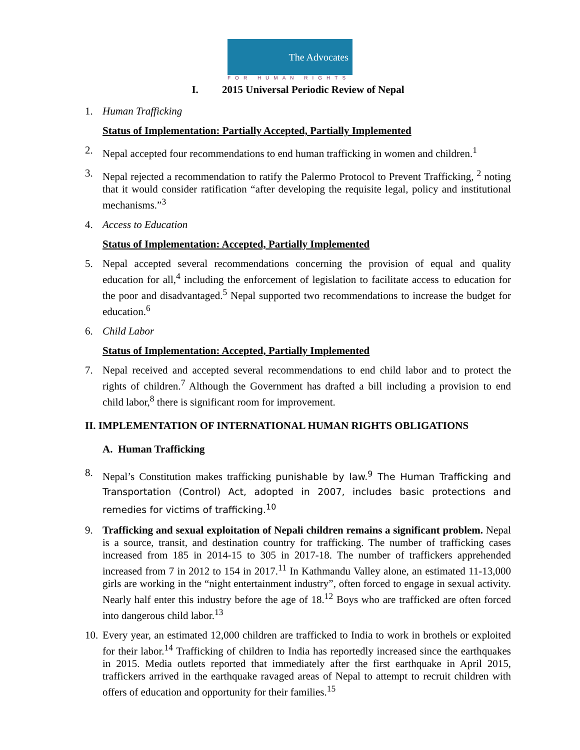The Advocates
FOR HUMAN RIGHTS
I. 2015 Universal Periodic Review of Nepal
1. Human Trafficking
Status of Implementation: Partially Accepted, Partially Implemented
2. Nepal accepted four recommendations to end human trafficking in women and children.<sup>1</sup>
3. Nepal rejected a recommendation to ratify the Palermo Protocol to Prevent Trafficking, <sup>2</sup> noting that it would consider ratification “after developing the requisite legal, policy and institutional mechanisms.”<sup>3</sup>
4. Access to Education
Status of Implementation: Accepted, Partially Implemented
5. Nepal accepted several recommendations concerning the provision of equal and quality education for all,<sup>4</sup> including the enforcement of legislation to facilitate access to education for the poor and disadvantaged.<sup>5</sup> Nepal supported two recommendations to increase the budget for education.<sup>6</sup>
6. Child Labor
Status of Implementation: Accepted, Partially Implemented
7. Nepal received and accepted several recommendations to end child labor and to protect the rights of children.<sup>7</sup> Although the Government has drafted a bill including a provision to end child labor,<sup>8</sup> there is significant room for improvement.
II. IMPLEMENTATION OF INTERNATIONAL HUMAN RIGHTS OBLIGATIONS
A. Human Trafficking
8. Nepal’s Constitution makes trafficking punishable by law.<sup>9</sup> The Human Trafficking and Transportation (Control) Act, adopted in 2007, includes basic protections and remedies for victims of trafficking.<sup>10</sup>
9. Trafficking and sexual exploitation of Nepali children remains a significant problem. Nepal is a source, transit, and destination country for trafficking. The number of trafficking cases increased from 185 in 2014-15 to 305 in 2017-18. The number of traffickers apprehended increased from 7 in 2012 to 154 in 2017.<sup>11</sup> In Kathmandu Valley alone, an estimated 11-13,000 girls are working in the “night entertainment industry”, often forced to engage in sexual activity. Nearly half enter this industry before the age of 18.<sup>12</sup> Boys who are trafficked are often forced into dangerous child labor.<sup>13</sup>
10. Every year, an estimated 12,000 children are trafficked to India to work in brothels or exploited for their labor.<sup>14</sup> Trafficking of children to India has reportedly increased since the earthquakes in 2015. Media outlets reported that immediately after the first earthquake in April 2015, traffickers arrived in the earthquake ravaged areas of Nepal to attempt to recruit children with offers of education and opportunity for their families.<sup>15</sup>